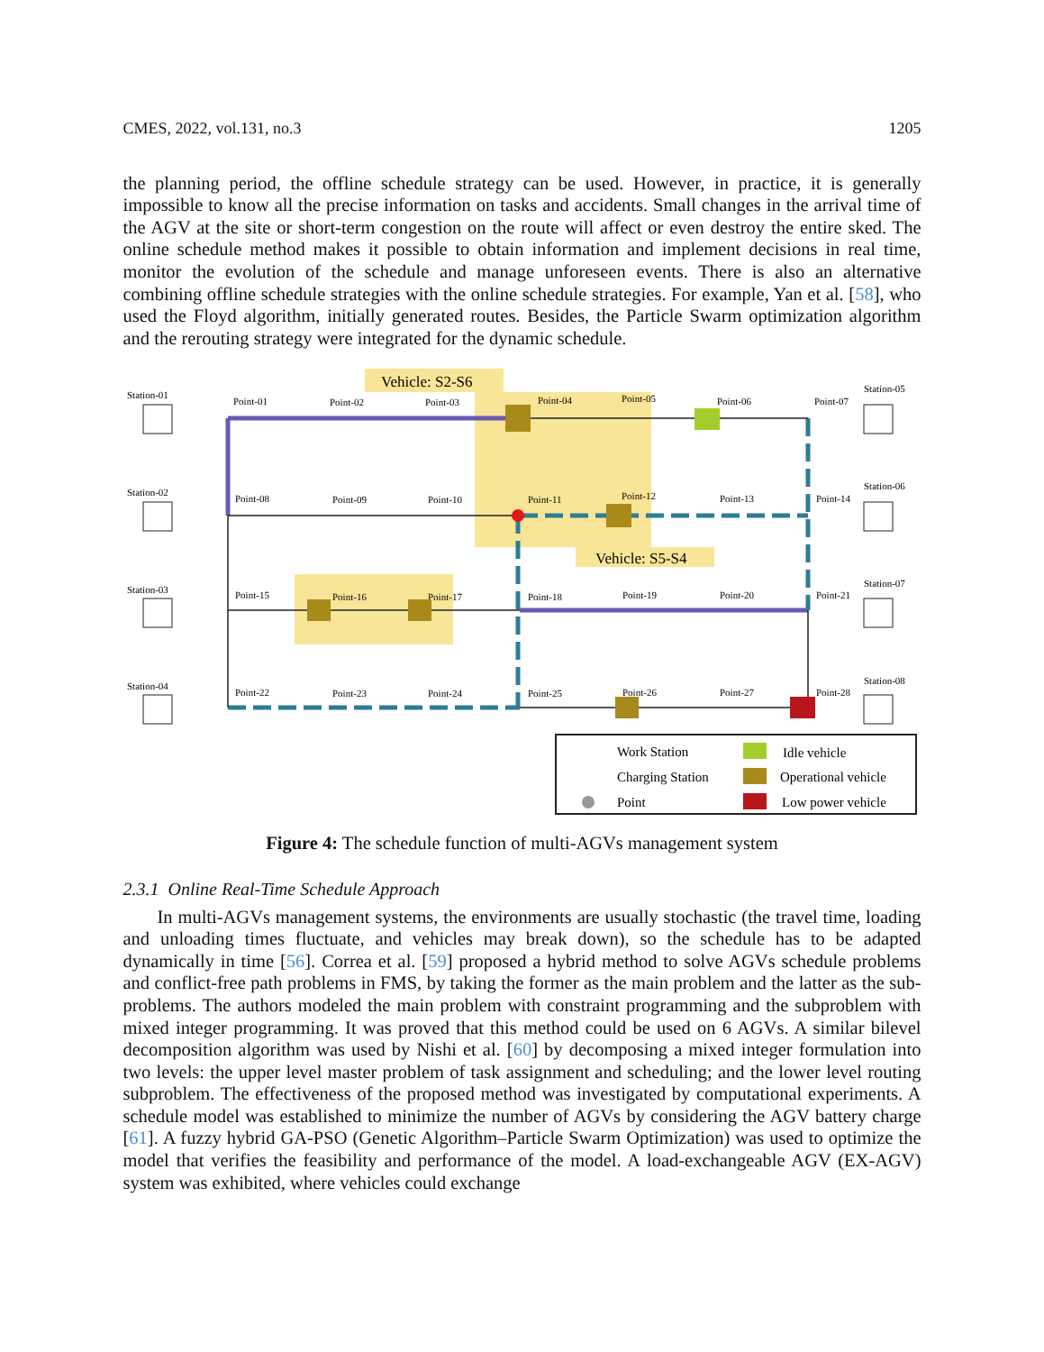CMES, 2022, vol.131, no.3 1205
the planning period, the offline schedule strategy can be used. However, in practice, it is generally impossible to know all the precise information on tasks and accidents. Small changes in the arrival time of the AGV at the site or short-term congestion on the route will affect or even destroy the entire sked. The online schedule method makes it possible to obtain information and implement decisions in real time, monitor the evolution of the schedule and manage unforeseen events. There is also an alternative combining offline schedule strategies with the online schedule strategies. For example, Yan et al. [58], who used the Floyd algorithm, initially generated routes. Besides, the Particle Swarm optimization algorithm and the rerouting strategy were integrated for the dynamic schedule.
Vehicle: S2-S6
Vehicle: S5-S4
Station-01
Station-02
Station-03
Station-04
Station-05
Station-06
Station-07
Station-08
Point-01
Point-02
Point-03
Point-04
Point-05
Point-06
Point-07
Point-08
Point-09
Point-10
Point-11
Point-12
Point-13
Point-14
Point-15
Point-16
Point-17
Point-18
Point-19
Point-20
Point-21
Point-22
Point-23
Point-24
Point-25
Point-26
Point-27
Point-28
Work Station
Charging Station
Point
Idle vehicle
Operational vehicle
Low power vehicle
Figure 4: The schedule function of multi-AGVs management system
2.3.1 Online Real-Time Schedule Approach
In multi-AGVs management systems, the environments are usually stochastic (the travel time, loading and unloading times fluctuate, and vehicles may break down), so the schedule has to be adapted dynamically in time [56]. Correa et al. [59] proposed a hybrid method to solve AGVs schedule problems and conflict-free path problems in FMS, by taking the former as the main problem and the latter as the sub-problems. The authors modeled the main problem with constraint programming and the subproblem with mixed integer programming. It was proved that this method could be used on 6 AGVs. A similar bilevel decomposition algorithm was used by Nishi et al. [60] by decomposing a mixed integer formulation into two levels: the upper level master problem of task assignment and scheduling; and the lower level routing subproblem. The effectiveness of the proposed method was investigated by computational experiments. A schedule model was established to minimize the number of AGVs by considering the AGV battery charge [61]. A fuzzy hybrid GA-PSO (Genetic Algorithm–Particle Swarm Optimization) was used to optimize the model that verifies the feasibility and performance of the model. A load-exchangeable AGV (EX-AGV) system was exhibited, where vehicles could exchange